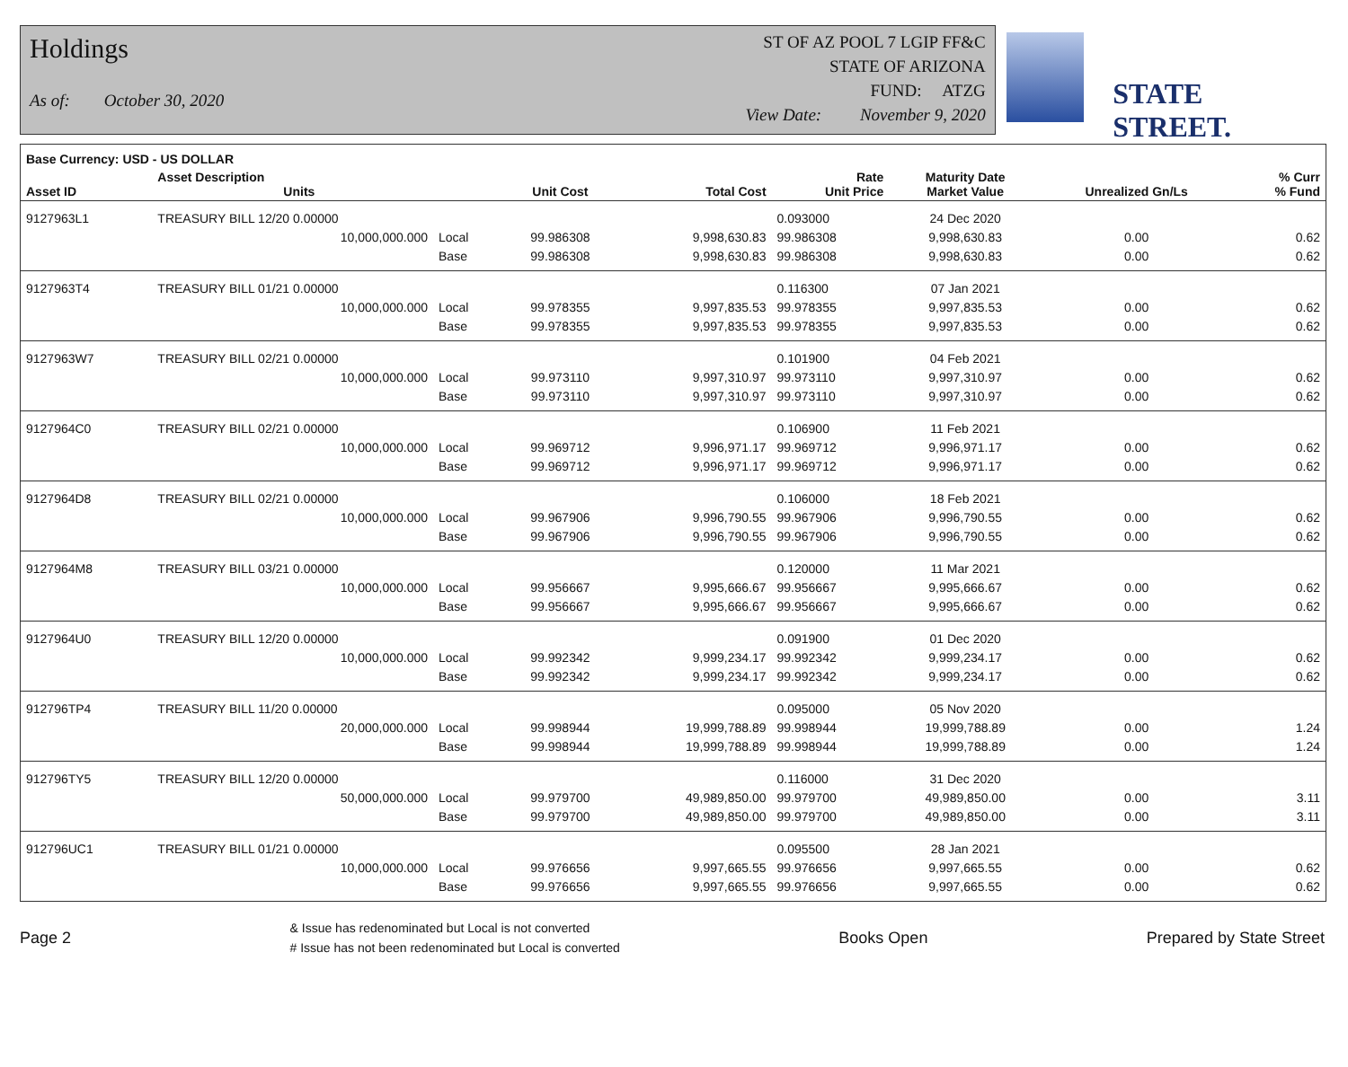Holdings
As of: October 30, 2020
ST OF AZ POOL 7 LGIP FF&C
STATE OF ARIZONA
FUND: ATZG
View Date: November 9, 2020
STATE STREET.
| Base Currency: USD - US DOLLAR | | | | | | | | |
| --- | --- | --- | --- | --- | --- | --- | --- | --- |
| Asset ID | Asset Description Units | | Unit Cost | Total Cost | Rate Unit Price | Maturity Date Market Value | Unrealized Gn/Ls | % Curr % Fund |
| 9127963L1 | TREASURY BILL 12/20 0.00000 | | | | 0.093000 | 24 Dec 2020 | | |
| | 10,000,000.000 | Local | 99.986308 | 9,998,630.83 | 99.986308 | 9,998,630.83 | 0.00 | 0.62 |
| | | Base | 99.986308 | 9,998,630.83 | 99.986308 | 9,998,630.83 | 0.00 | 0.62 |
| 9127963T4 | TREASURY BILL 01/21 0.00000 | | | | 0.116300 | 07 Jan 2021 | | |
| | 10,000,000.000 | Local | 99.978355 | 9,997,835.53 | 99.978355 | 9,997,835.53 | 0.00 | 0.62 |
| | | Base | 99.978355 | 9,997,835.53 | 99.978355 | 9,997,835.53 | 0.00 | 0.62 |
| 9127963W7 | TREASURY BILL 02/21 0.00000 | | | | 0.101900 | 04 Feb 2021 | | |
| | 10,000,000.000 | Local | 99.973110 | 9,997,310.97 | 99.973110 | 9,997,310.97 | 0.00 | 0.62 |
| | | Base | 99.973110 | 9,997,310.97 | 99.973110 | 9,997,310.97 | 0.00 | 0.62 |
| 9127964C0 | TREASURY BILL 02/21 0.00000 | | | | 0.106900 | 11 Feb 2021 | | |
| | 10,000,000.000 | Local | 99.969712 | 9,996,971.17 | 99.969712 | 9,996,971.17 | 0.00 | 0.62 |
| | | Base | 99.969712 | 9,996,971.17 | 99.969712 | 9,996,971.17 | 0.00 | 0.62 |
| 9127964D8 | TREASURY BILL 02/21 0.00000 | | | | 0.106000 | 18 Feb 2021 | | |
| | 10,000,000.000 | Local | 99.967906 | 9,996,790.55 | 99.967906 | 9,996,790.55 | 0.00 | 0.62 |
| | | Base | 99.967906 | 9,996,790.55 | 99.967906 | 9,996,790.55 | 0.00 | 0.62 |
| 9127964M8 | TREASURY BILL 03/21 0.00000 | | | | 0.120000 | 11 Mar 2021 | | |
| | 10,000,000.000 | Local | 99.956667 | 9,995,666.67 | 99.956667 | 9,995,666.67 | 0.00 | 0.62 |
| | | Base | 99.956667 | 9,995,666.67 | 99.956667 | 9,995,666.67 | 0.00 | 0.62 |
| 9127964U0 | TREASURY BILL 12/20 0.00000 | | | | 0.091900 | 01 Dec 2020 | | |
| | 10,000,000.000 | Local | 99.992342 | 9,999,234.17 | 99.992342 | 9,999,234.17 | 0.00 | 0.62 |
| | | Base | 99.992342 | 9,999,234.17 | 99.992342 | 9,999,234.17 | 0.00 | 0.62 |
| 912796TP4 | TREASURY BILL 11/20 0.00000 | | | | 0.095000 | 05 Nov 2020 | | |
| | 20,000,000.000 | Local | 99.998944 | 19,999,788.89 | 99.998944 | 19,999,788.89 | 0.00 | 1.24 |
| | | Base | 99.998944 | 19,999,788.89 | 99.998944 | 19,999,788.89 | 0.00 | 1.24 |
| 912796TY5 | TREASURY BILL 12/20 0.00000 | | | | 0.116000 | 31 Dec 2020 | | |
| | 50,000,000.000 | Local | 99.979700 | 49,989,850.00 | 99.979700 | 49,989,850.00 | 0.00 | 3.11 |
| | | Base | 99.979700 | 49,989,850.00 | 99.979700 | 49,989,850.00 | 0.00 | 3.11 |
| 912796UC1 | TREASURY BILL 01/21 0.00000 | | | | 0.095500 | 28 Jan 2021 | | |
| | 10,000,000.000 | Local | 99.976656 | 9,997,665.55 | 99.976656 | 9,997,665.55 | 0.00 | 0.62 |
| | | Base | 99.976656 | 9,997,665.55 | 99.976656 | 9,997,665.55 | 0.00 | 0.62 |
Page 2
& Issue has redenominated but Local is not converted
# Issue has not been redenominated but Local is converted
Books Open Prepared by State Street